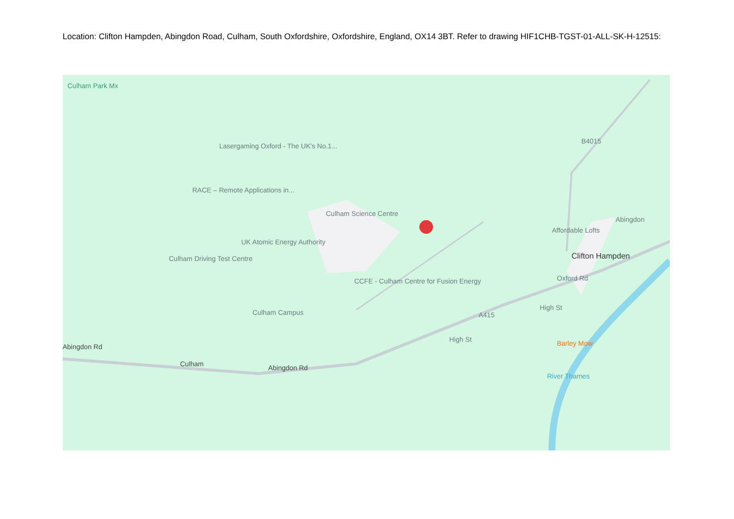Location: Clifton Hampden, Abingdon Road, Culham, South Oxfordshire, Oxfordshire, England, OX14 3BT. Refer to drawing HIF1CHB-TGST-01-ALL-SK-H-12515:
Culham Park Mx
Lasergaming Oxford - The UK's No.1...
RACE – Remote Applications in...
Culham Science Centre
UK Atomic Energy Authority
Culham Driving Test Centre
CCFE - Culham Centre for Fusion Energy
Culham Campus
Affordable Lofts
Clifton Hampden
Barley Mow
Culham
Abingdon Rd
Abingdon Rd
A415
B4015
Abingdon
Oxford Rd
High St
High St
River Thames